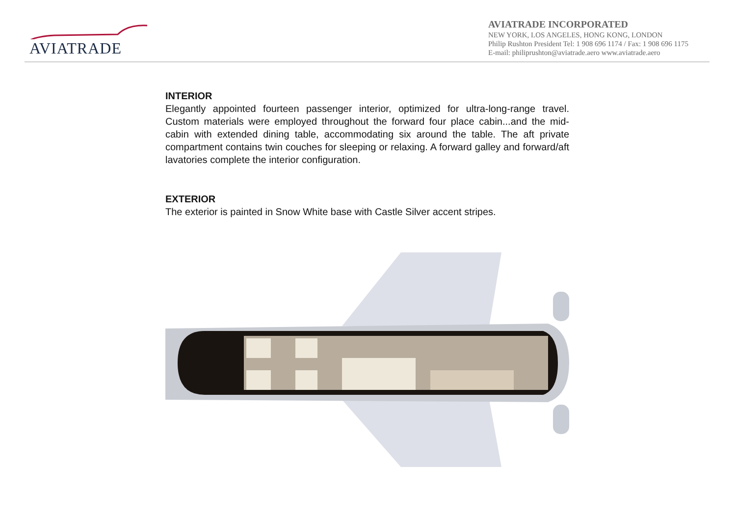AVIATRADE
AVIATRADE INCORPORATED
NEW YORK, LOS ANGELES, HONG KONG, LONDON
Philip Rushton President Tel: 1 908 696 1174 / Fax: 1 908 696 1175
E-mail: philiprushton@aviatrade.aero www.aviatrade.aero
INTERIOR
Elegantly appointed fourteen passenger interior, optimized for ultra-long-range travel. Custom materials were employed throughout the forward four place cabin...and the mid-cabin with extended dining table, accommodating six around the table. The aft private compartment contains twin couches for sleeping or relaxing. A forward galley and forward/aft lavatories complete the interior configuration.
EXTERIOR
The exterior is painted in Snow White base with Castle Silver accent stripes.